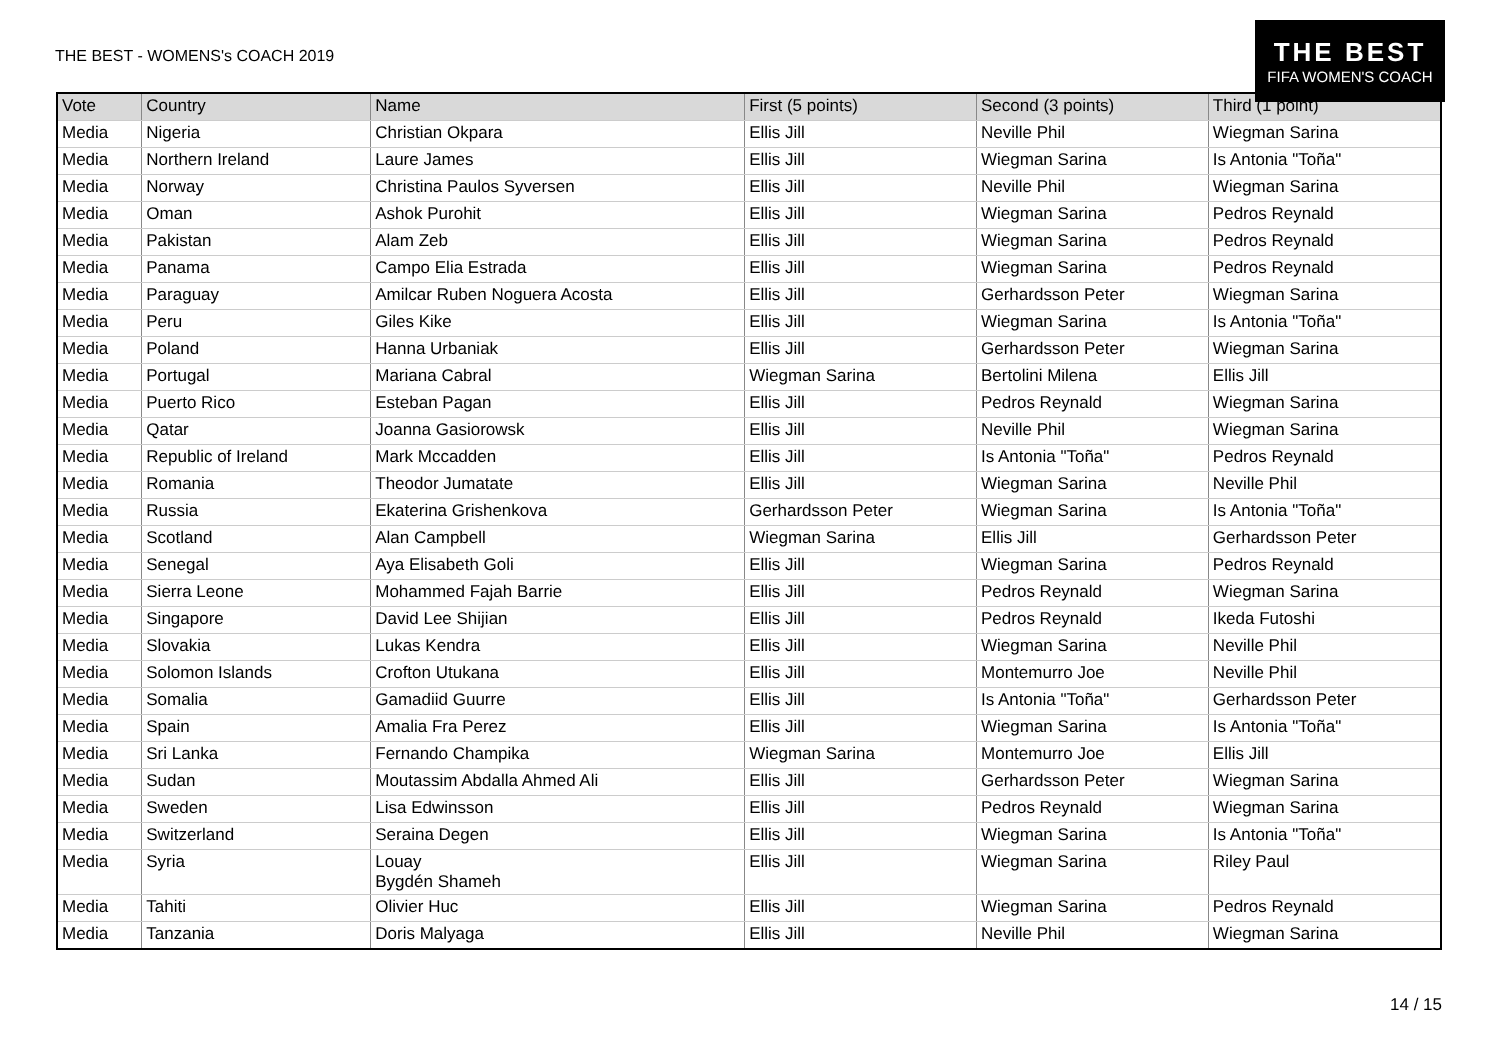THE BEST - WOMENS's COACH 2019
THE BEST
FIFA WOMEN'S COACH
| Vote | Country | Name | First (5 points) | Second (3 points) | Third (1 point) |
| --- | --- | --- | --- | --- | --- |
| Media | Nigeria | Christian Okpara | Ellis Jill | Neville Phil | Wiegman Sarina |
| Media | Northern Ireland | Laure James | Ellis Jill | Wiegman Sarina | Is Antonia "Toña" |
| Media | Norway | Christina Paulos Syversen | Ellis Jill | Neville Phil | Wiegman Sarina |
| Media | Oman | Ashok Purohit | Ellis Jill | Wiegman Sarina | Pedros Reynald |
| Media | Pakistan | Alam Zeb | Ellis Jill | Wiegman Sarina | Pedros Reynald |
| Media | Panama | Campo Elia Estrada | Ellis Jill | Wiegman Sarina | Pedros Reynald |
| Media | Paraguay | Amilcar Ruben Noguera Acosta | Ellis Jill | Gerhardsson Peter | Wiegman Sarina |
| Media | Peru | Giles Kike | Ellis Jill | Wiegman Sarina | Is Antonia "Toña" |
| Media | Poland | Hanna Urbaniak | Ellis Jill | Gerhardsson Peter | Wiegman Sarina |
| Media | Portugal | Mariana Cabral | Wiegman Sarina | Bertolini Milena | Ellis Jill |
| Media | Puerto Rico | Esteban Pagan | Ellis Jill | Pedros Reynald | Wiegman Sarina |
| Media | Qatar | Joanna Gasiorowsk | Ellis Jill | Neville Phil | Wiegman Sarina |
| Media | Republic of Ireland | Mark Mccadden | Ellis Jill | Is Antonia "Toña" | Pedros Reynald |
| Media | Romania | Theodor Jumatate | Ellis Jill | Wiegman Sarina | Neville Phil |
| Media | Russia | Ekaterina Grishenkova | Gerhardsson Peter | Wiegman Sarina | Is Antonia "Toña" |
| Media | Scotland | Alan Campbell | Wiegman Sarina | Ellis Jill | Gerhardsson Peter |
| Media | Senegal | Aya Elisabeth Goli | Ellis Jill | Wiegman Sarina | Pedros Reynald |
| Media | Sierra Leone | Mohammed Fajah Barrie | Ellis Jill | Pedros Reynald | Wiegman Sarina |
| Media | Singapore | David Lee Shijian | Ellis Jill | Pedros Reynald | Ikeda Futoshi |
| Media | Slovakia | Lukas Kendra | Ellis Jill | Wiegman Sarina | Neville Phil |
| Media | Solomon Islands | Crofton Utukana | Ellis Jill | Montemurro Joe | Neville Phil |
| Media | Somalia | Gamadiid Guurre | Ellis Jill | Is Antonia "Toña" | Gerhardsson Peter |
| Media | Spain | Amalia Fra Perez | Ellis Jill | Wiegman Sarina | Is Antonia "Toña" |
| Media | Sri Lanka | Fernando Champika | Wiegman Sarina | Montemurro Joe | Ellis Jill |
| Media | Sudan | Moutassim Abdalla Ahmed Ali | Ellis Jill | Gerhardsson Peter | Wiegman Sarina |
| Media | Sweden | Lisa Edwinsson | Ellis Jill | Pedros Reynald | Wiegman Sarina |
| Media | Switzerland | Seraina Degen | Ellis Jill | Wiegman Sarina | Is Antonia "Toña" |
| Media | Syria | Louay Bygdén Shameh | Ellis Jill | Wiegman Sarina | Riley Paul |
| Media | Tahiti | Olivier Huc | Ellis Jill | Wiegman Sarina | Pedros Reynald |
| Media | Tanzania | Doris Malyaga | Ellis Jill | Neville Phil | Wiegman Sarina |
14 / 15